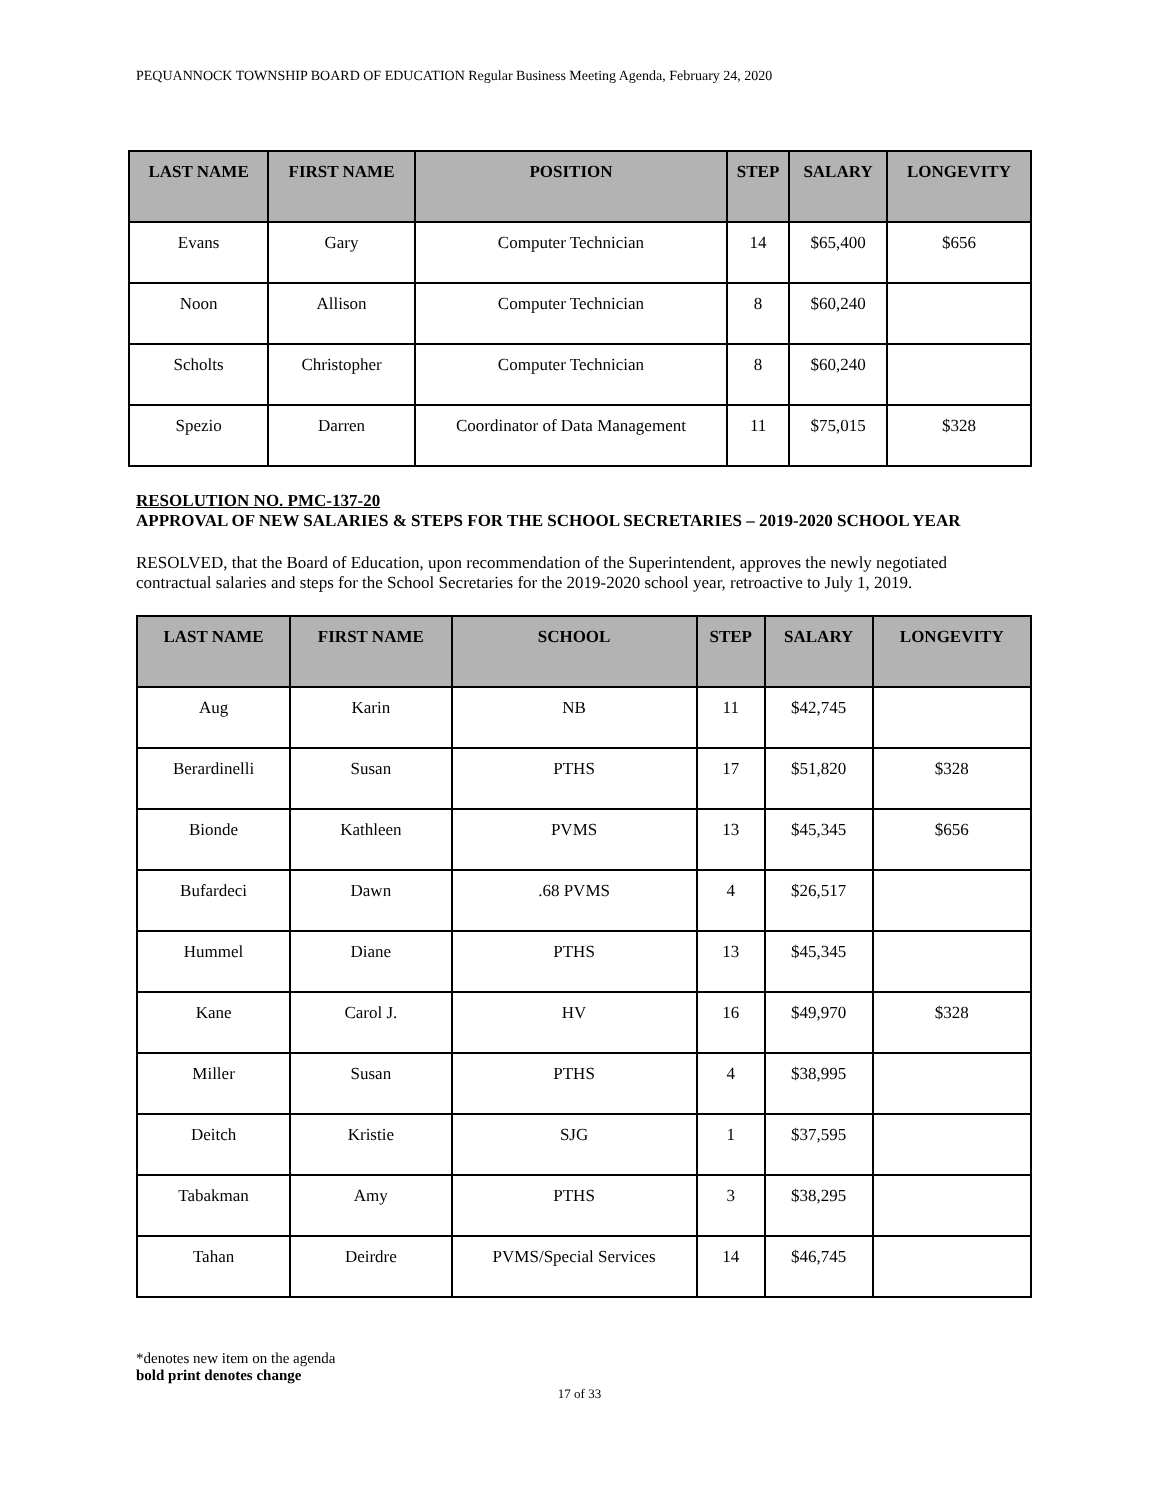PEQUANNOCK TOWNSHIP BOARD OF EDUCATION Regular Business Meeting Agenda, February 24, 2020
| LAST NAME | FIRST NAME | POSITION | STEP | SALARY | LONGEVITY |
| --- | --- | --- | --- | --- | --- |
| Evans | Gary | Computer Technician | 14 | $65,400 | $656 |
| Noon | Allison | Computer Technician | 8 | $60,240 | |
| Scholts | Christopher | Computer Technician | 8 | $60,240 | |
| Spezio | Darren | Coordinator of Data Management | 11 | $75,015 | $328 |
RESOLUTION NO. PMC-137-20
APPROVAL OF NEW SALARIES & STEPS FOR THE SCHOOL SECRETARIES – 2019-2020 SCHOOL YEAR
RESOLVED, that the Board of Education, upon recommendation of the Superintendent, approves the newly negotiated contractual salaries and steps for the School Secretaries for the 2019-2020 school year, retroactive to July 1, 2019.
| LAST NAME | FIRST NAME | SCHOOL | STEP | SALARY | LONGEVITY |
| --- | --- | --- | --- | --- | --- |
| Aug | Karin | NB | 11 | $42,745 | |
| Berardinelli | Susan | PTHS | 17 | $51,820 | $328 |
| Bionde | Kathleen | PVMS | 13 | $45,345 | $656 |
| Bufardeci | Dawn | .68 PVMS | 4 | $26,517 | |
| Hummel | Diane | PTHS | 13 | $45,345 | |
| Kane | Carol J. | HV | 16 | $49,970 | $328 |
| Miller | Susan | PTHS | 4 | $38,995 | |
| Deitch | Kristie | SJG | 1 | $37,595 | |
| Tabakman | Amy | PTHS | 3 | $38,295 | |
| Tahan | Deirdre | PVMS/Special Services | 14 | $46,745 | |
*denotes new item on the agenda
bold print denotes change
17 of 33